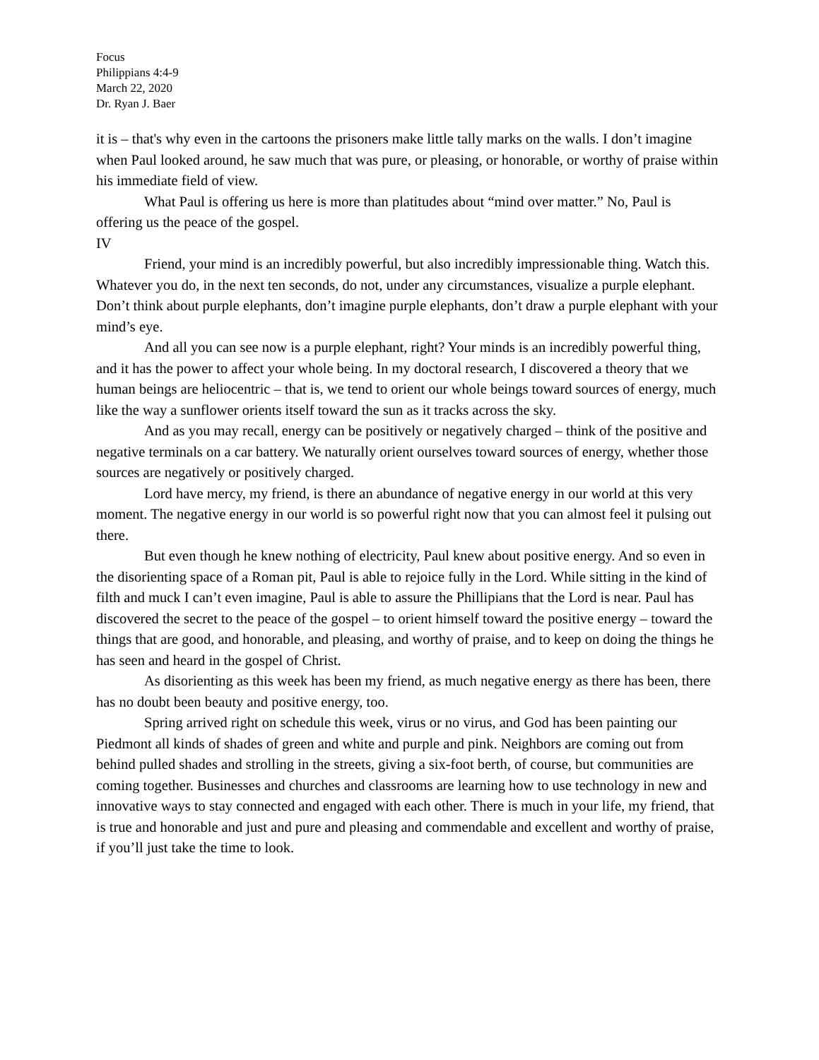Focus
Philippians 4:4-9
March 22, 2020
Dr. Ryan J. Baer
it is – that's why even in the cartoons the prisoners make little tally marks on the walls. I don’t imagine when Paul looked around, he saw much that was pure, or pleasing, or honorable, or worthy of praise within his immediate field of view.
What Paul is offering us here is more than platitudes about “mind over matter.” No, Paul is offering us the peace of the gospel.
IV
Friend, your mind is an incredibly powerful, but also incredibly impressionable thing. Watch this. Whatever you do, in the next ten seconds, do not, under any circumstances, visualize a purple elephant. Don’t think about purple elephants, don’t imagine purple elephants, don’t draw a purple elephant with your mind’s eye.
And all you can see now is a purple elephant, right? Your minds is an incredibly powerful thing, and it has the power to affect your whole being. In my doctoral research, I discovered a theory that we human beings are heliocentric – that is, we tend to orient our whole beings toward sources of energy, much like the way a sunflower orients itself toward the sun as it tracks across the sky.
And as you may recall, energy can be positively or negatively charged – think of the positive and negative terminals on a car battery. We naturally orient ourselves toward sources of energy, whether those sources are negatively or positively charged.
Lord have mercy, my friend, is there an abundance of negative energy in our world at this very moment. The negative energy in our world is so powerful right now that you can almost feel it pulsing out there.
But even though he knew nothing of electricity, Paul knew about positive energy. And so even in the disorienting space of a Roman pit, Paul is able to rejoice fully in the Lord. While sitting in the kind of filth and muck I can’t even imagine, Paul is able to assure the Phillipians that the Lord is near. Paul has discovered the secret to the peace of the gospel – to orient himself toward the positive energy – toward the things that are good, and honorable, and pleasing, and worthy of praise, and to keep on doing the things he has seen and heard in the gospel of Christ.
As disorienting as this week has been my friend, as much negative energy as there has been, there has no doubt been beauty and positive energy, too.
Spring arrived right on schedule this week, virus or no virus, and God has been painting our Piedmont all kinds of shades of green and white and purple and pink. Neighbors are coming out from behind pulled shades and strolling in the streets, giving a six-foot berth, of course, but communities are coming together. Businesses and churches and classrooms are learning how to use technology in new and innovative ways to stay connected and engaged with each other. There is much in your life, my friend, that is true and honorable and just and pure and pleasing and commendable and excellent and worthy of praise, if you’ll just take the time to look.